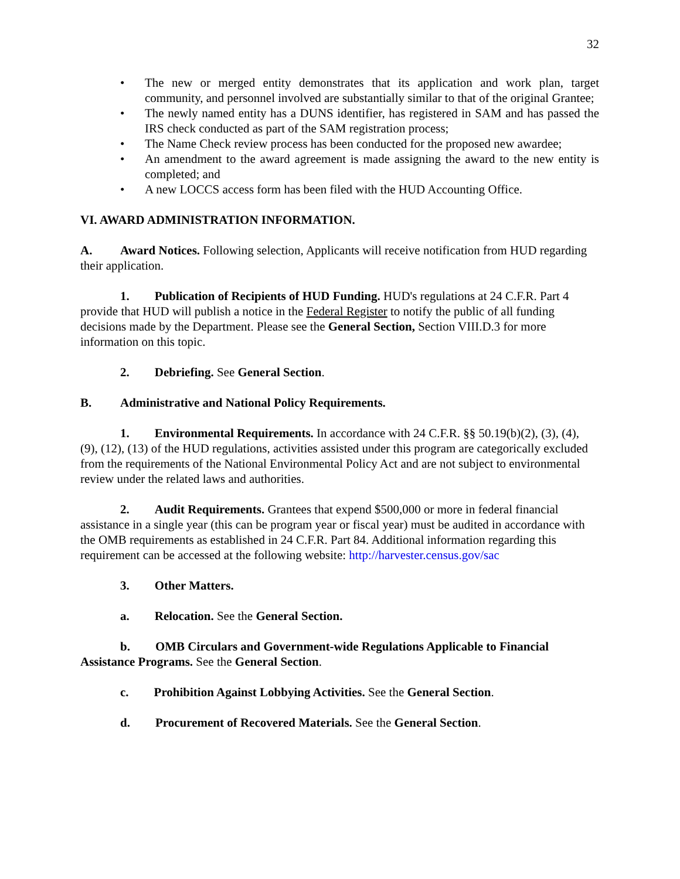32
• The new or merged entity demonstrates that its application and work plan, target community, and personnel involved are substantially similar to that of the original Grantee;
• The newly named entity has a DUNS identifier, has registered in SAM and has passed the IRS check conducted as part of the SAM registration process;
• The Name Check review process has been conducted for the proposed new awardee;
• An amendment to the award agreement is made assigning the award to the new entity is completed; and
• A new LOCCS access form has been filed with the HUD Accounting Office.
VI. AWARD ADMINISTRATION INFORMATION.
A. Award Notices. Following selection, Applicants will receive notification from HUD regarding their application.
1. Publication of Recipients of HUD Funding. HUD's regulations at 24 C.F.R. Part 4 provide that HUD will publish a notice in the Federal Register to notify the public of all funding decisions made by the Department. Please see the General Section, Section VIII.D.3 for more information on this topic.
2. Debriefing. See General Section.
B. Administrative and National Policy Requirements.
1. Environmental Requirements. In accordance with 24 C.F.R. §§ 50.19(b)(2), (3), (4), (9), (12), (13) of the HUD regulations, activities assisted under this program are categorically excluded from the requirements of the National Environmental Policy Act and are not subject to environmental review under the related laws and authorities.
2. Audit Requirements. Grantees that expend $500,000 or more in federal financial assistance in a single year (this can be program year or fiscal year) must be audited in accordance with the OMB requirements as established in 24 C.F.R. Part 84. Additional information regarding this requirement can be accessed at the following website: http://harvester.census.gov/sac
3. Other Matters.
a. Relocation. See the General Section.
b. OMB Circulars and Government-wide Regulations Applicable to Financial Assistance Programs. See the General Section.
c. Prohibition Against Lobbying Activities. See the General Section.
d. Procurement of Recovered Materials. See the General Section.